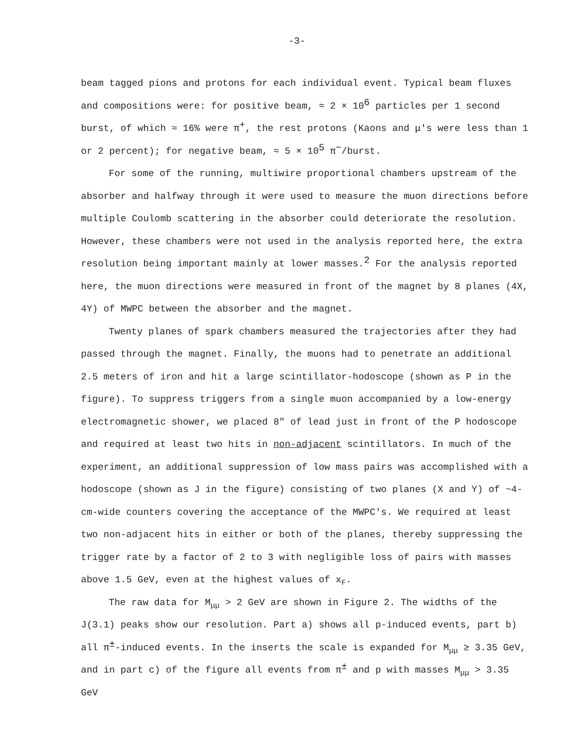-3-
beam tagged pions and protons for each individual event. Typical beam fluxes and compositions were: for positive beam, ≈ 2 × 10<sup>6</sup> particles per 1 second burst, of which ≈ 16% were π<sup>+</sup>, the rest protons (Kaons and μ's were less than 1 or 2 percent); for negative beam, ≈ 5 × 10<sup>5</sup> π<sup>−</sup>/burst.
For some of the running, multiwire proportional chambers upstream of the absorber and halfway through it were used to measure the muon directions before multiple Coulomb scattering in the absorber could deteriorate the resolution. However, these chambers were not used in the analysis reported here, the extra resolution being important mainly at lower masses.<sup>2</sup> For the analysis reported here, the muon directions were measured in front of the magnet by 8 planes (4X, 4Y) of MWPC between the absorber and the magnet.
Twenty planes of spark chambers measured the trajectories after they had passed through the magnet. Finally, the muons had to penetrate an additional 2.5 meters of iron and hit a large scintillator-hodoscope (shown as P in the figure). To suppress triggers from a single muon accompanied by a low-energy electromagnetic shower, we placed 8" of lead just in front of the P hodoscope and required at least two hits in non-adjacent scintillators. In much of the experiment, an additional suppression of low mass pairs was accomplished with a hodoscope (shown as J in the figure) consisting of two planes (X and Y) of ~4-cm-wide counters covering the acceptance of the MWPC's. We required at least two non-adjacent hits in either or both of the planes, thereby suppressing the trigger rate by a factor of 2 to 3 with negligible loss of pairs with masses above 1.5 GeV, even at the highest values of x<sub>F</sub>.
The raw data for M<sub>μμ</sub> > 2 GeV are shown in Figure 2. The widths of the J(3.1) peaks show our resolution. Part a) shows all p-induced events, part b) all π<sup>±</sup>-induced events. In the inserts the scale is expanded for M<sub>μμ</sub> ≥ 3.35 GeV, and in part c) of the figure all events from π<sup>±</sup> and p with masses M<sub>μμ</sub> > 3.35 GeV